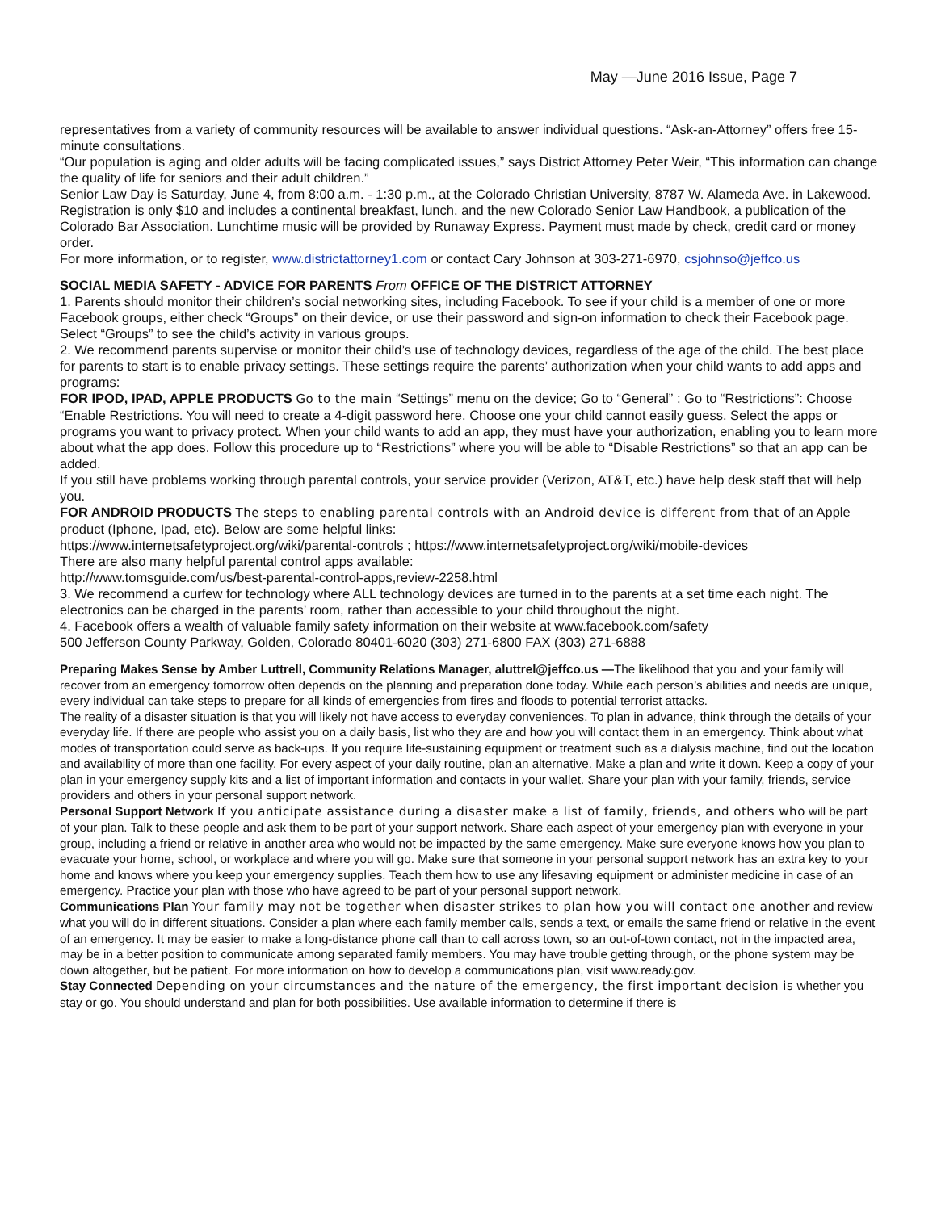May —June 2016 Issue, Page 7
representatives from a variety of community resources will be available to answer individual questions. “Ask-an-Attorney” offers free 15-minute consultations.
“Our population is aging and older adults will be facing complicated issues,” says District Attorney Peter Weir, “This information can change the quality of life for seniors and their adult children.”
Senior Law Day is Saturday, June 4, from 8:00 a.m. - 1:30 p.m., at the Colorado Christian University, 8787 W. Alameda Ave. in Lakewood.
Registration is only $10 and includes a continental breakfast, lunch, and the new Colorado Senior Law Handbook, a publication of the Colorado Bar Association. Lunchtime music will be provided by Runaway Express. Payment must made by check, credit card or money order.
For more information, or to register, www.districtattorney1.com or contact Cary Johnson at 303-271-6970, csjohnso@jeffco.us
SOCIAL MEDIA SAFETY - ADVICE FOR PARENTS From OFFICE OF THE DISTRICT ATTORNEY
1. Parents should monitor their children’s social networking sites, including Facebook. To see if your child is a member of one or more Facebook groups, either check “Groups” on their device, or use their password and sign-on information to check their Facebook page. Select “Groups” to see the child’s activity in various groups.
2. We recommend parents supervise or monitor their child’s use of technology devices, regardless of the age of the child. The best place for parents to start is to enable privacy settings. These settings require the parents’ authorization when your child wants to add apps and programs:
FOR IPOD, IPAD, APPLE PRODUCTS Go to the main “Settings” menu on the device; Go to “General” ; Go to “Restrictions”: Choose “Enable Restrictions. You will need to create a 4-digit password here. Choose one your child cannot easily guess. Select the apps or programs you want to privacy protect. When your child wants to add an app, they must have your authorization, enabling you to learn more about what the app does. Follow this procedure up to “Restrictions” where you will be able to “Disable Restrictions” so that an app can be added.
If you still have problems working through parental controls, your service provider (Verizon, AT&T, etc.) have help desk staff that will help you.
FOR ANDROID PRODUCTS The steps to enabling parental controls with an Android device is different from that of an Apple product (Iphone, Ipad, etc). Below are some helpful links:
https://www.internetsafetyproject.org/wiki/parental-controls ; https://www.internetsafetyproject.org/wiki/mobile-devices
There are also many helpful parental control apps available:
http://www.tomsguide.com/us/best-parental-control-apps,review-2258.html
3. We recommend a curfew for technology where ALL technology devices are turned in to the parents at a set time each night. The electronics can be charged in the parents’ room, rather than accessible to your child throughout the night.
4. Facebook offers a wealth of valuable family safety information on their website at www.facebook.com/safety
500 Jefferson County Parkway, Golden, Colorado 80401-6020 (303) 271-6800 FAX (303) 271-6888
Preparing Makes Sense by Amber Luttrell, Community Relations Manager, aluttrel@jeffco.us —The likelihood that you and your family will recover from an emergency tomorrow often depends on the planning and preparation done today. While each person’s abilities and needs are unique, every individual can take steps to prepare for all kinds of emergencies from fires and floods to potential terrorist attacks.
The reality of a disaster situation is that you will likely not have access to everyday conveniences. To plan in advance, think through the details of your everyday life. If there are people who assist you on a daily basis, list who they are and how you will contact them in an emergency. Think about what modes of transportation could serve as back-ups. If you require life-sustaining equipment or treatment such as a dialysis machine, find out the location and availability of more than one facility. For every aspect of your daily routine, plan an alternative. Make a plan and write it down. Keep a copy of your plan in your emergency supply kits and a list of important information and contacts in your wallet. Share your plan with your family, friends, service providers and others in your personal support network.
Personal Support Network If you anticipate assistance during a disaster make a list of family, friends, and others who will be part of your plan. Talk to these people and ask them to be part of your support network. Share each aspect of your emergency plan with everyone in your group, including a friend or relative in another area who would not be impacted by the same emergency. Make sure everyone knows how you plan to evacuate your home, school, or workplace and where you will go. Make sure that someone in your personal support network has an extra key to your home and knows where you keep your emergency supplies. Teach them how to use any lifesaving equipment or administer medicine in case of an emergency. Practice your plan with those who have agreed to be part of your personal support network.
Communications Plan Your family may not be together when disaster strikes to plan how you will contact one another and review what you will do in different situations. Consider a plan where each family member calls, sends a text, or emails the same friend or relative in the event of an emergency. It may be easier to make a long-distance phone call than to call across town, so an out-of-town contact, not in the impacted area, may be in a better position to communicate among separated family members. You may have trouble getting through, or the phone system may be down altogether, but be patient. For more information on how to develop a communications plan, visit www.ready.gov.
Stay Connected Depending on your circumstances and the nature of the emergency, the first important decision is whether you stay or go. You should understand and plan for both possibilities. Use available information to determine if there is